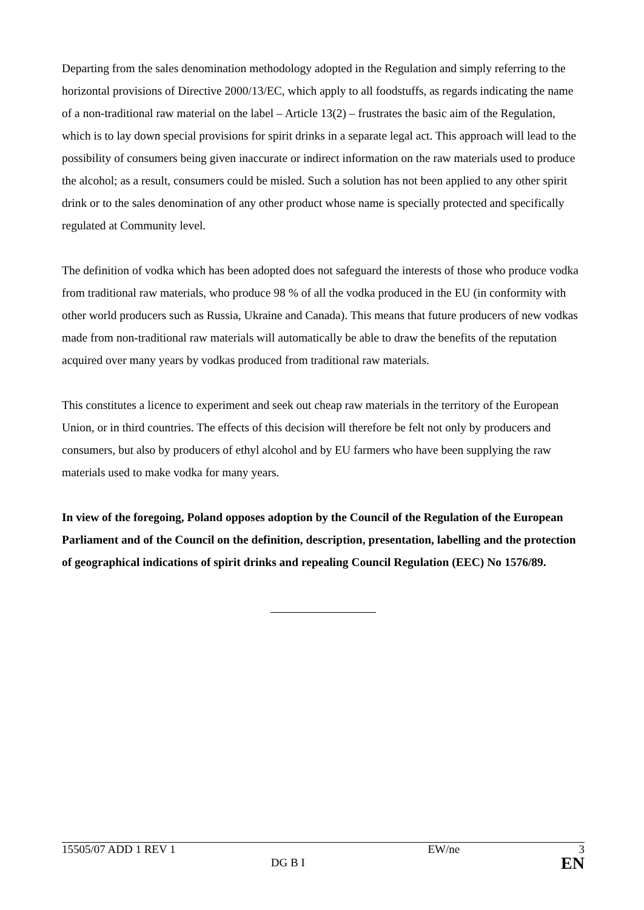Departing from the sales denomination methodology adopted in the Regulation and simply referring to the horizontal provisions of Directive 2000/13/EC, which apply to all foodstuffs, as regards indicating the name of a non-traditional raw material on the label – Article 13(2) – frustrates the basic aim of the Regulation, which is to lay down special provisions for spirit drinks in a separate legal act. This approach will lead to the possibility of consumers being given inaccurate or indirect information on the raw materials used to produce the alcohol; as a result, consumers could be misled. Such a solution has not been applied to any other spirit drink or to the sales denomination of any other product whose name is specially protected and specifically regulated at Community level.
The definition of vodka which has been adopted does not safeguard the interests of those who produce vodka from traditional raw materials, who produce 98 % of all the vodka produced in the EU (in conformity with other world producers such as Russia, Ukraine and Canada). This means that future producers of new vodkas made from non-traditional raw materials will automatically be able to draw the benefits of the reputation acquired over many years by vodkas produced from traditional raw materials.
This constitutes a licence to experiment and seek out cheap raw materials in the territory of the European Union, or in third countries. The effects of this decision will therefore be felt not only by producers and consumers, but also by producers of ethyl alcohol and by EU farmers who have been supplying the raw materials used to make vodka for many years.
In view of the foregoing, Poland opposes adoption by the Council of the Regulation of the European Parliament and of the Council on the definition, description, presentation, labelling and the protection of geographical indications of spirit drinks and repealing Council Regulation (EEC) No 1576/89.
| 15505/07 ADD 1 REV 1 | | EW/ne | 3 |
| | DG B I | | EN |